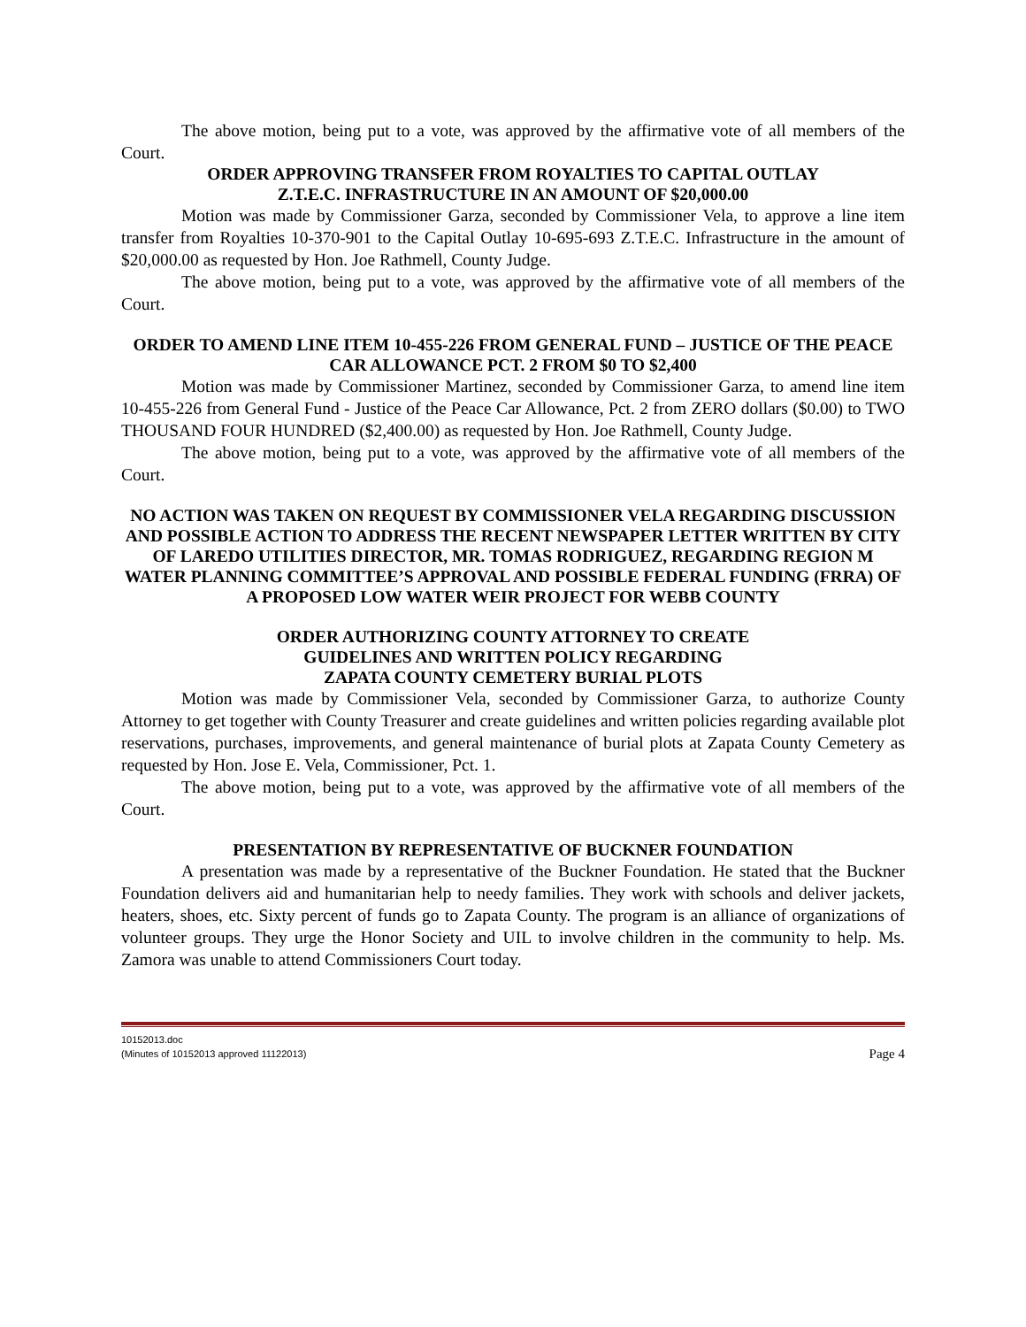The above motion, being put to a vote, was approved by the affirmative vote of all members of the Court.
ORDER APPROVING TRANSFER FROM ROYALTIES TO CAPITAL OUTLAY
Z.T.E.C. INFRASTRUCTURE IN AN AMOUNT OF $20,000.00
Motion was made by Commissioner Garza, seconded by Commissioner Vela, to approve a line item transfer from Royalties 10-370-901 to the Capital Outlay 10-695-693 Z.T.E.C. Infrastructure in the amount of $20,000.00 as requested by Hon. Joe Rathmell, County Judge.
The above motion, being put to a vote, was approved by the affirmative vote of all members of the Court.
ORDER TO AMEND LINE ITEM 10-455-226 FROM GENERAL FUND – JUSTICE OF THE PEACE CAR ALLOWANCE PCT. 2 FROM $0 TO $2,400
Motion was made by Commissioner Martinez, seconded by Commissioner Garza, to amend line item 10-455-226 from General Fund - Justice of the Peace Car Allowance, Pct. 2 from ZERO dollars ($0.00) to TWO THOUSAND FOUR HUNDRED ($2,400.00) as requested by Hon. Joe Rathmell, County Judge.
The above motion, being put to a vote, was approved by the affirmative vote of all members of the Court.
NO ACTION WAS TAKEN ON REQUEST BY COMMISSIONER VELA REGARDING DISCUSSION AND POSSIBLE ACTION TO ADDRESS THE RECENT NEWSPAPER LETTER WRITTEN BY CITY OF LAREDO UTILITIES DIRECTOR, MR. TOMAS RODRIGUEZ, REGARDING REGION M WATER PLANNING COMMITTEE’S APPROVAL AND POSSIBLE FEDERAL FUNDING (FRRA) OF A PROPOSED LOW WATER WEIR PROJECT FOR WEBB COUNTY
ORDER AUTHORIZING COUNTY ATTORNEY TO CREATE
GUIDELINES AND WRITTEN POLICY REGARDING
ZAPATA COUNTY CEMETERY BURIAL PLOTS
Motion was made by Commissioner Vela, seconded by Commissioner Garza, to authorize County Attorney to get together with County Treasurer and create guidelines and written policies regarding available plot reservations, purchases, improvements, and general maintenance of burial plots at Zapata County Cemetery as requested by Hon. Jose E. Vela, Commissioner, Pct. 1.
The above motion, being put to a vote, was approved by the affirmative vote of all members of the Court.
PRESENTATION BY REPRESENTATIVE OF BUCKNER FOUNDATION
A presentation was made by a representative of the Buckner Foundation. He stated that the Buckner Foundation delivers aid and humanitarian help to needy families. They work with schools and deliver jackets, heaters, shoes, etc. Sixty percent of funds go to Zapata County. The program is an alliance of organizations of volunteer groups. They urge the Honor Society and UIL to involve children in the community to help. Ms. Zamora was unable to attend Commissioners Court today.
10152013.doc
(Minutes of 10152013 approved 11122013)
Page 4